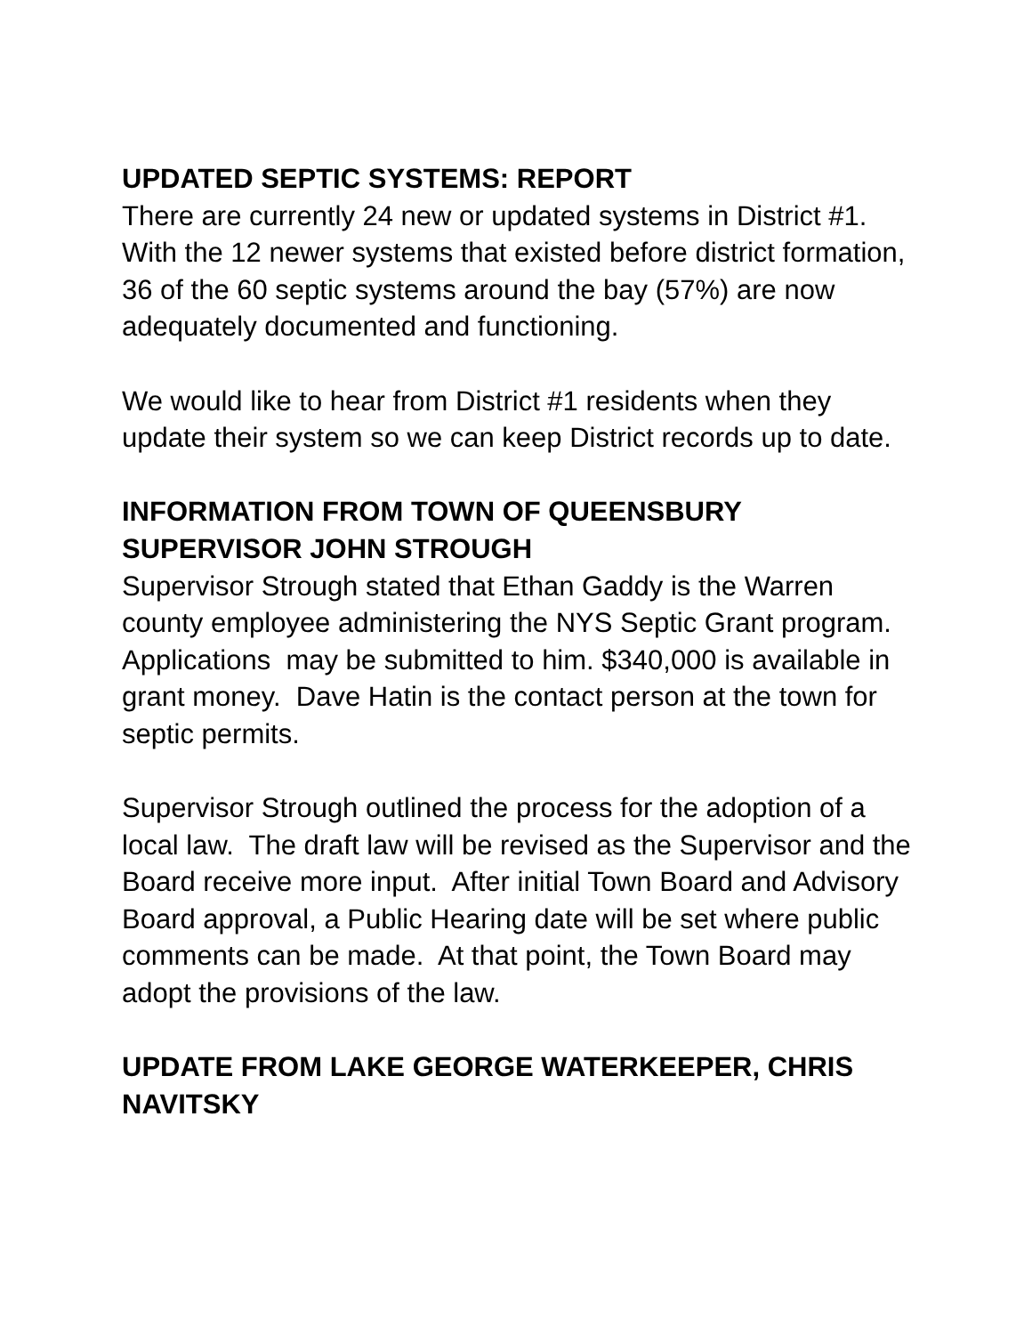UPDATED SEPTIC SYSTEMS: REPORT
There are currently 24 new or updated systems in District #1. With the 12 newer systems that existed before district formation, 36 of the 60 septic systems around the bay (57%) are now adequately documented and functioning.
We would like to hear from District #1 residents when they update their system so we can keep District records up to date.
INFORMATION FROM TOWN OF QUEENSBURY SUPERVISOR JOHN STROUGH
Supervisor Strough stated that Ethan Gaddy is the Warren county employee administering the NYS Septic Grant program. Applications may be submitted to him. $340,000 is available in grant money. Dave Hatin is the contact person at the town for septic permits.
Supervisor Strough outlined the process for the adoption of a local law. The draft law will be revised as the Supervisor and the Board receive more input. After initial Town Board and Advisory Board approval, a Public Hearing date will be set where public comments can be made. At that point, the Town Board may adopt the provisions of the law.
UPDATE FROM LAKE GEORGE WATERKEEPER, CHRIS NAVITSKY